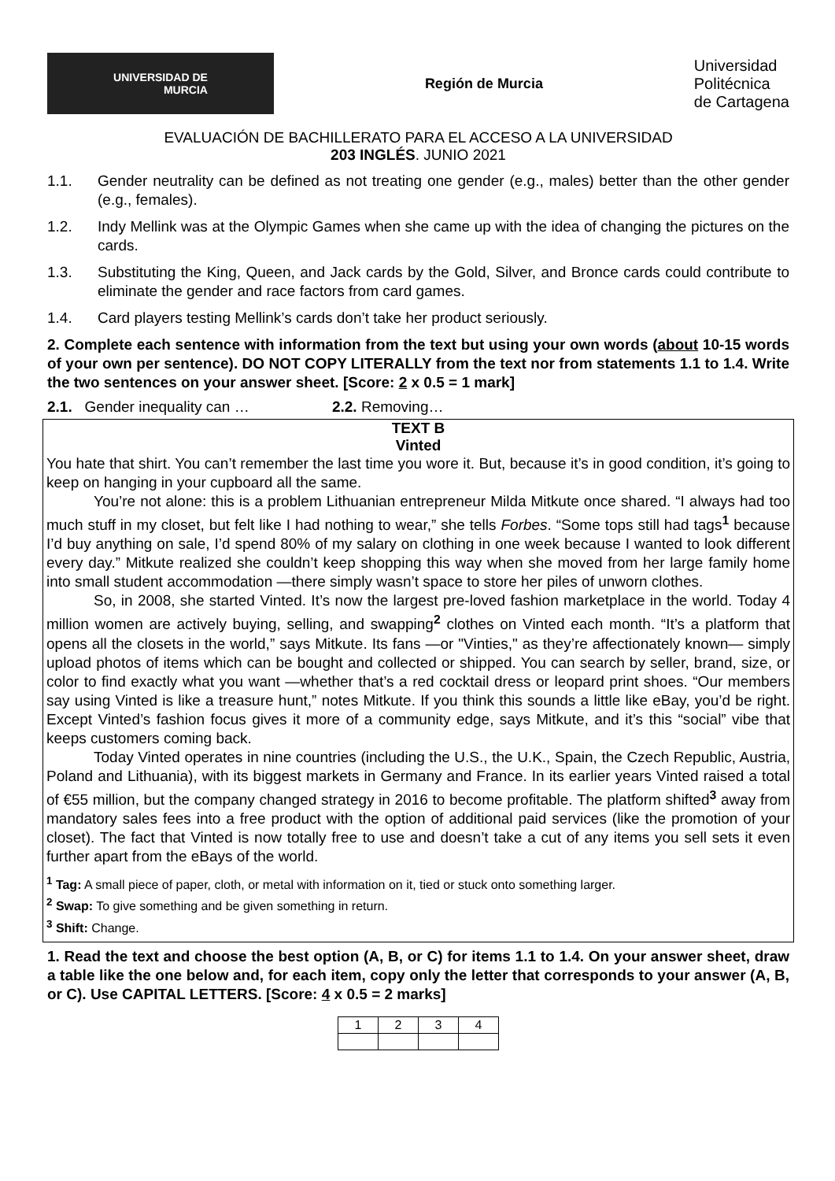UNIVERSIDAD DE
MURCIA
Región de Murcia
Universidad
Politécnica
de Cartagena
EVALUACIÓN DE BACHILLERATO PARA EL ACCESO A LA UNIVERSIDAD
203 INGLÉS. JUNIO 2021
1.1. Gender neutrality can be defined as not treating one gender (e.g., males) better than the other gender (e.g., females).
1.2. Indy Mellink was at the Olympic Games when she came up with the idea of changing the pictures on the cards.
1.3. Substituting the King, Queen, and Jack cards by the Gold, Silver, and Bronce cards could contribute to eliminate the gender and race factors from card games.
1.4. Card players testing Mellink’s cards don’t take her product seriously.
2. Complete each sentence with information from the text but using your own words (about 10-15 words of your own per sentence). DO NOT COPY LITERALLY from the text nor from statements 1.1 to 1.4. Write the two sentences on your answer sheet. [Score: 2 x 0.5 = 1 mark]
2.1. Gender inequality can … 2.2. Removing…
TEXT B
Vinted
You hate that shirt. You can’t remember the last time you wore it. But, because it’s in good condition, it’s going to keep on hanging in your cupboard all the same.
You’re not alone: this is a problem Lithuanian entrepreneur Milda Mitkute once shared. “I always had too much stuff in my closet, but felt like I had nothing to wear,” she tells Forbes. “Some tops still had tags<sup>1</sup> because I’d buy anything on sale, I’d spend 80% of my salary on clothing in one week because I wanted to look different every day.” Mitkute realized she couldn’t keep shopping this way when she moved from her large family home into small student accommodation —there simply wasn’t space to store her piles of unworn clothes.
So, in 2008, she started Vinted. It’s now the largest pre-loved fashion marketplace in the world. Today 4 million women are actively buying, selling, and swapping<sup>2</sup> clothes on Vinted each month. “It’s a platform that opens all the closets in the world,” says Mitkute. Its fans —or "Vinties," as they’re affectionately known— simply upload photos of items which can be bought and collected or shipped. You can search by seller, brand, size, or color to find exactly what you want —whether that’s a red cocktail dress or leopard print shoes. “Our members say using Vinted is like a treasure hunt,” notes Mitkute. If you think this sounds a little like eBay, you’d be right. Except Vinted’s fashion focus gives it more of a community edge, says Mitkute, and it’s this “social” vibe that keeps customers coming back.
Today Vinted operates in nine countries (including the U.S., the U.K., Spain, the Czech Republic, Austria, Poland and Lithuania), with its biggest markets in Germany and France. In its earlier years Vinted raised a total of €55 million, but the company changed strategy in 2016 to become profitable. The platform shifted<sup>3</sup> away from mandatory sales fees into a free product with the option of additional paid services (like the promotion of your closet). The fact that Vinted is now totally free to use and doesn’t take a cut of any items you sell sets it even further apart from the eBays of the world.
<sup>1</sup> Tag: A small piece of paper, cloth, or metal with information on it, tied or stuck onto something larger.
<sup>2</sup> Swap: To give something and be given something in return.
<sup>3</sup> Shift: Change.
1. Read the text and choose the best option (A, B, or C) for items 1.1 to 1.4. On your answer sheet, draw a table like the one below and, for each item, copy only the letter that corresponds to your answer (A, B, or C). Use CAPITAL LETTERS. [Score: 4 x 0.5 = 2 marks]
| 1 | 2 | 3 | 4 |